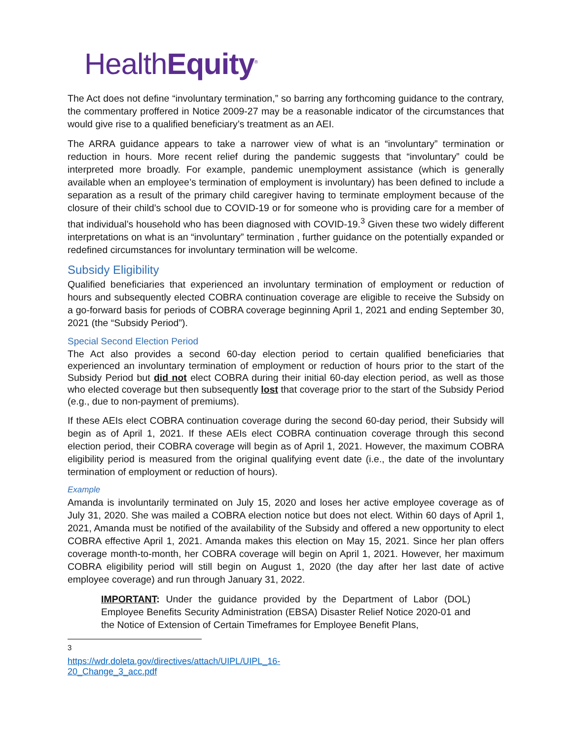HealthEquity<sup>®</sup>
The Act does not define “involuntary termination,” so barring any forthcoming guidance to the contrary, the commentary proffered in Notice 2009-27 may be a reasonable indicator of the circumstances that would give rise to a qualified beneficiary’s treatment as an AEI.
The ARRA guidance appears to take a narrower view of what is an “involuntary” termination or reduction in hours. More recent relief during the pandemic suggests that “involuntary” could be interpreted more broadly. For example, pandemic unemployment assistance (which is generally available when an employee’s termination of employment is involuntary) has been defined to include a separation as a result of the primary child caregiver having to terminate employment because of the closure of their child’s school due to COVID-19 or for someone who is providing care for a member of that individual’s household who has been diagnosed with COVID-19.<sup>3</sup> Given these two widely different interpretations on what is an “involuntary” termination , further guidance on the potentially expanded or redefined circumstances for involuntary termination will be welcome.
Subsidy Eligibility
Qualified beneficiaries that experienced an involuntary termination of employment or reduction of hours and subsequently elected COBRA continuation coverage are eligible to receive the Subsidy on a go-forward basis for periods of COBRA coverage beginning April 1, 2021 and ending September 30, 2021 (the “Subsidy Period”).
Special Second Election Period
The Act also provides a second 60-day election period to certain qualified beneficiaries that experienced an involuntary termination of employment or reduction of hours prior to the start of the Subsidy Period but did not elect COBRA during their initial 60-day election period, as well as those who elected coverage but then subsequently lost that coverage prior to the start of the Subsidy Period (e.g., due to non-payment of premiums).
If these AEIs elect COBRA continuation coverage during the second 60-day period, their Subsidy will begin as of April 1, 2021. If these AEIs elect COBRA continuation coverage through this second election period, their COBRA coverage will begin as of April 1, 2021. However, the maximum COBRA eligibility period is measured from the original qualifying event date (i.e., the date of the involuntary termination of employment or reduction of hours).
Example
Amanda is involuntarily terminated on July 15, 2020 and loses her active employee coverage as of July 31, 2020. She was mailed a COBRA election notice but does not elect. Within 60 days of April 1, 2021, Amanda must be notified of the availability of the Subsidy and offered a new opportunity to elect COBRA effective April 1, 2021. Amanda makes this election on May 15, 2021. Since her plan offers coverage month-to-month, her COBRA coverage will begin on April 1, 2021. However, her maximum COBRA eligibility period will still begin on August 1, 2020 (the day after her last date of active employee coverage) and run through January 31, 2022.
IMPORTANT: Under the guidance provided by the Department of Labor (DOL) Employee Benefits Security Administration (EBSA) Disaster Relief Notice 2020-01 and the Notice of Extension of Certain Timeframes for Employee Benefit Plans,
<sup>3</sup> https://wdr.doleta.gov/directives/attach/UIPL/UIPL_16-20_Change_3_acc.pdf